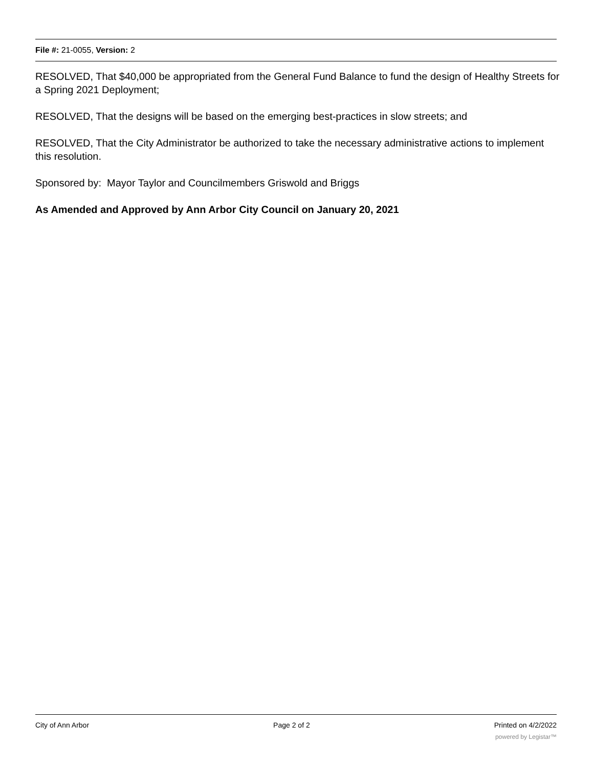File #: 21-0055, Version: 2
RESOLVED, That $40,000 be appropriated from the General Fund Balance to fund the design of Healthy Streets for a Spring 2021 Deployment;
RESOLVED, That the designs will be based on the emerging best-practices in slow streets; and
RESOLVED, That the City Administrator be authorized to take the necessary administrative actions to implement this resolution.
Sponsored by: Mayor Taylor and Councilmembers Griswold and Briggs
As Amended and Approved by Ann Arbor City Council on January 20, 2021
City of Ann Arbor Page 2 of 2 Printed on 4/2/2022
powered by Legistar™